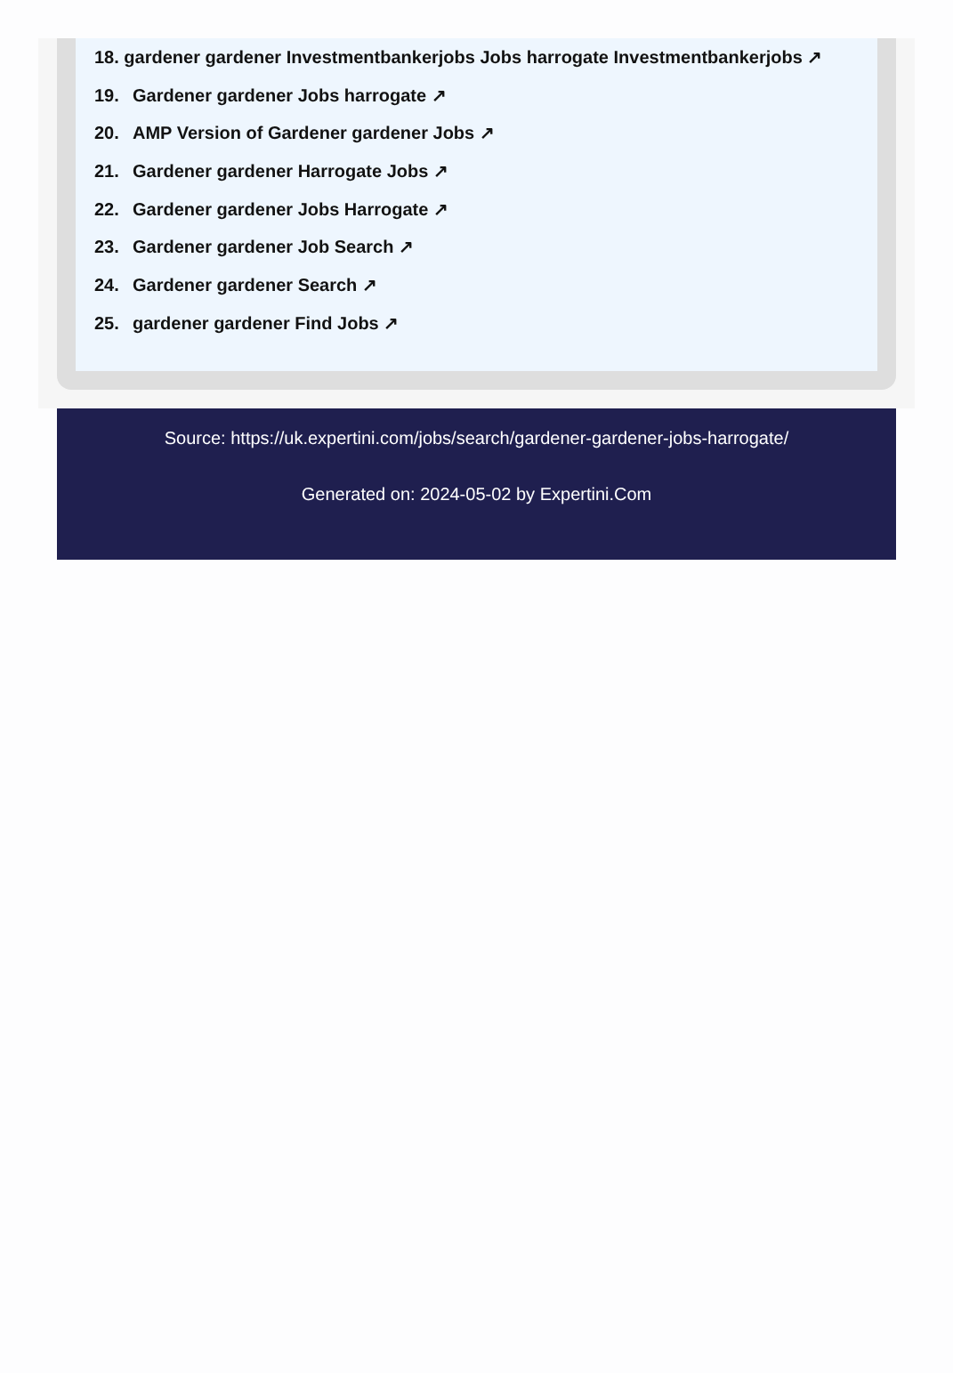18. gardener gardener Investmentbankerjobs Jobs harrogate Investmentbankerjobs ↗
19. Gardener gardener Jobs harrogate ↗
20. AMP Version of Gardener gardener Jobs ↗
21. Gardener gardener Harrogate Jobs ↗
22. Gardener gardener Jobs Harrogate ↗
23. Gardener gardener Job Search ↗
24. Gardener gardener Search ↗
25. gardener gardener Find Jobs ↗
Source: https://uk.expertini.com/jobs/search/gardener-gardener-jobs-harrogate/
Generated on: 2024-05-02 by Expertini.Com